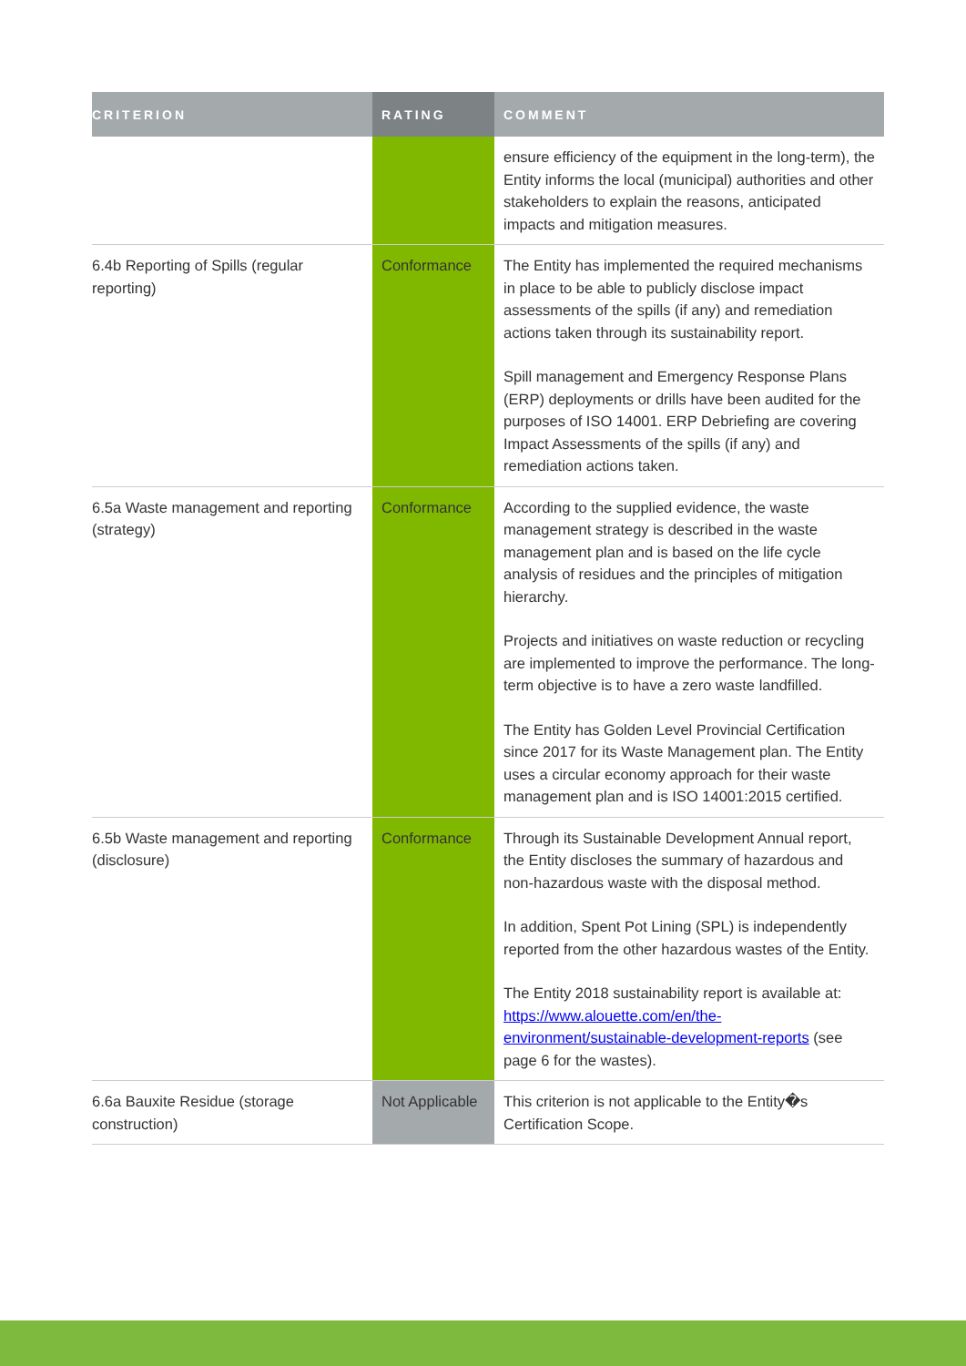| CRITERION | RATING | COMMENT |
| --- | --- | --- |
| | | ensure efficiency of the equipment in the long-term), the Entity informs the local (municipal) authorities and other stakeholders to explain the reasons, anticipated impacts and mitigation measures. |
| 6.4b Reporting of Spills (regular reporting) | Conformance | The Entity has implemented the required mechanisms in place to be able to publicly disclose impact assessments of the spills (if any) and remediation actions taken through its sustainability report. Spill management and Emergency Response Plans (ERP) deployments or drills have been audited for the purposes of ISO 14001. ERP Debriefing are covering Impact Assessments of the spills (if any) and remediation actions taken. |
| 6.5a Waste management and reporting (strategy) | Conformance | According to the supplied evidence, the waste management strategy is described in the waste management plan and is based on the life cycle analysis of residues and the principles of mitigation hierarchy. Projects and initiatives on waste reduction or recycling are implemented to improve the performance. The long-term objective is to have a zero waste landfilled. The Entity has Golden Level Provincial Certification since 2017 for its Waste Management plan. The Entity uses a circular economy approach for their waste management plan and is ISO 14001:2015 certified. |
| 6.5b Waste management and reporting (disclosure) | Conformance | Through its Sustainable Development Annual report, the Entity discloses the summary of hazardous and non-hazardous waste with the disposal method. In addition, Spent Pot Lining (SPL) is independently reported from the other hazardous wastes of the Entity. The Entity 2018 sustainability report is available at: https://www.alouette.com/en/the-environment/sustainable-development-reports (see page 6 for the wastes). |
| 6.6a Bauxite Residue (storage construction) | Not Applicable | This criterion is not applicable to the Entity�s Certification Scope. |